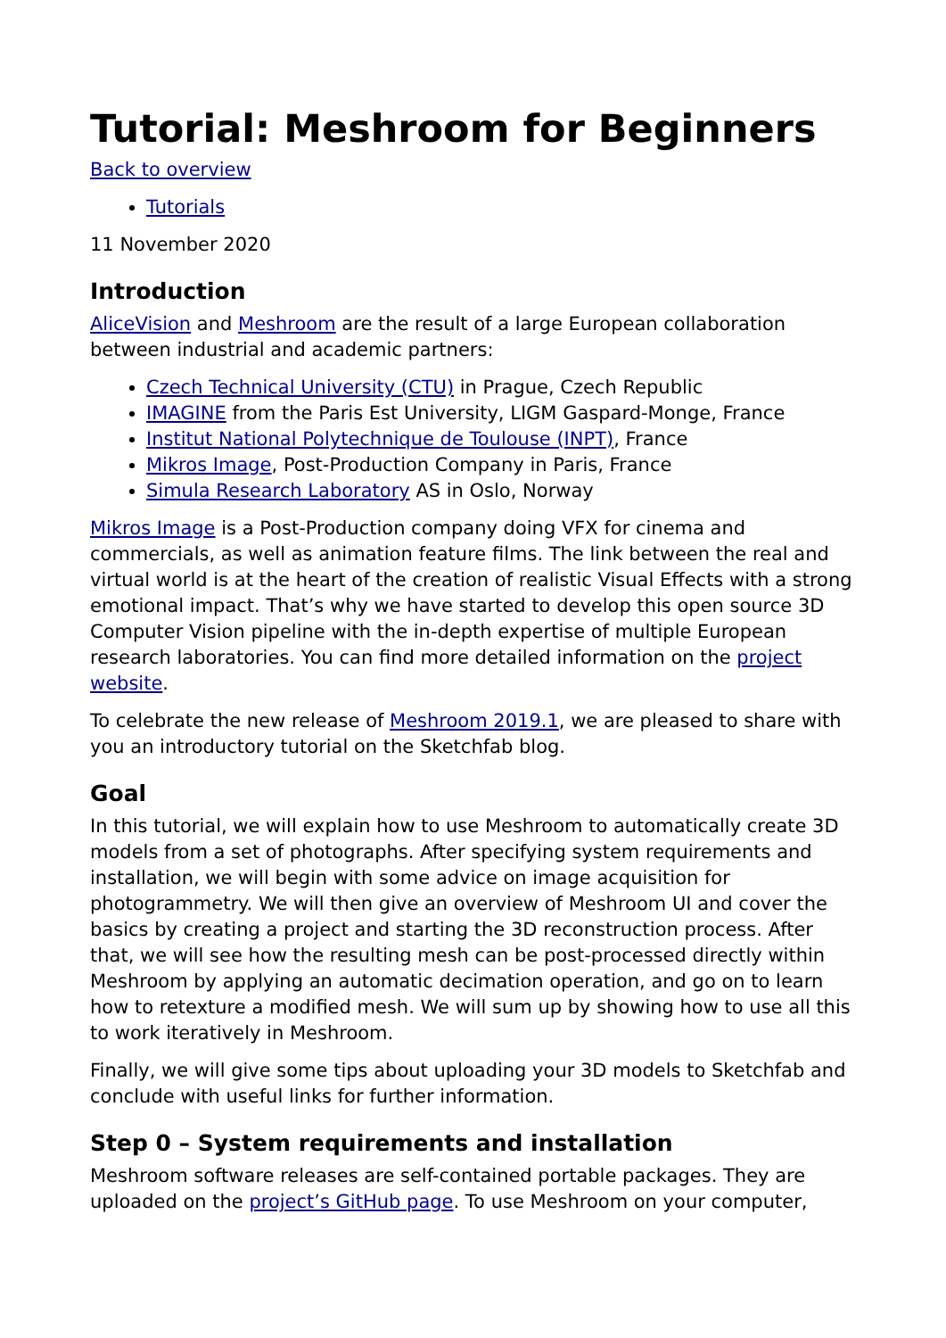Tutorial: Meshroom for Beginners
Back to overview
Tutorials
11 November 2020
Introduction
AliceVision and Meshroom are the result of a large European collaboration between industrial and academic partners:
Czech Technical University (CTU) in Prague, Czech Republic
IMAGINE from the Paris Est University, LIGM Gaspard-Monge, France
Institut National Polytechnique de Toulouse (INPT), France
Mikros Image, Post-Production Company in Paris, France
Simula Research Laboratory AS in Oslo, Norway
Mikros Image is a Post-Production company doing VFX for cinema and commercials, as well as animation feature films. The link between the real and virtual world is at the heart of the creation of realistic Visual Effects with a strong emotional impact. That’s why we have started to develop this open source 3D Computer Vision pipeline with the in-depth expertise of multiple European research laboratories. You can find more detailed information on the project website.
To celebrate the new release of Meshroom 2019.1, we are pleased to share with you an introductory tutorial on the Sketchfab blog.
Goal
In this tutorial, we will explain how to use Meshroom to automatically create 3D models from a set of photographs. After specifying system requirements and installation, we will begin with some advice on image acquisition for photogrammetry. We will then give an overview of Meshroom UI and cover the basics by creating a project and starting the 3D reconstruction process. After that, we will see how the resulting mesh can be post-processed directly within Meshroom by applying an automatic decimation operation, and go on to learn how to retexture a modified mesh. We will sum up by showing how to use all this to work iteratively in Meshroom.
Finally, we will give some tips about uploading your 3D models to Sketchfab and conclude with useful links for further information.
Step 0 – System requirements and installation
Meshroom software releases are self-contained portable packages. They are uploaded on the project’s GitHub page. To use Meshroom on your computer,